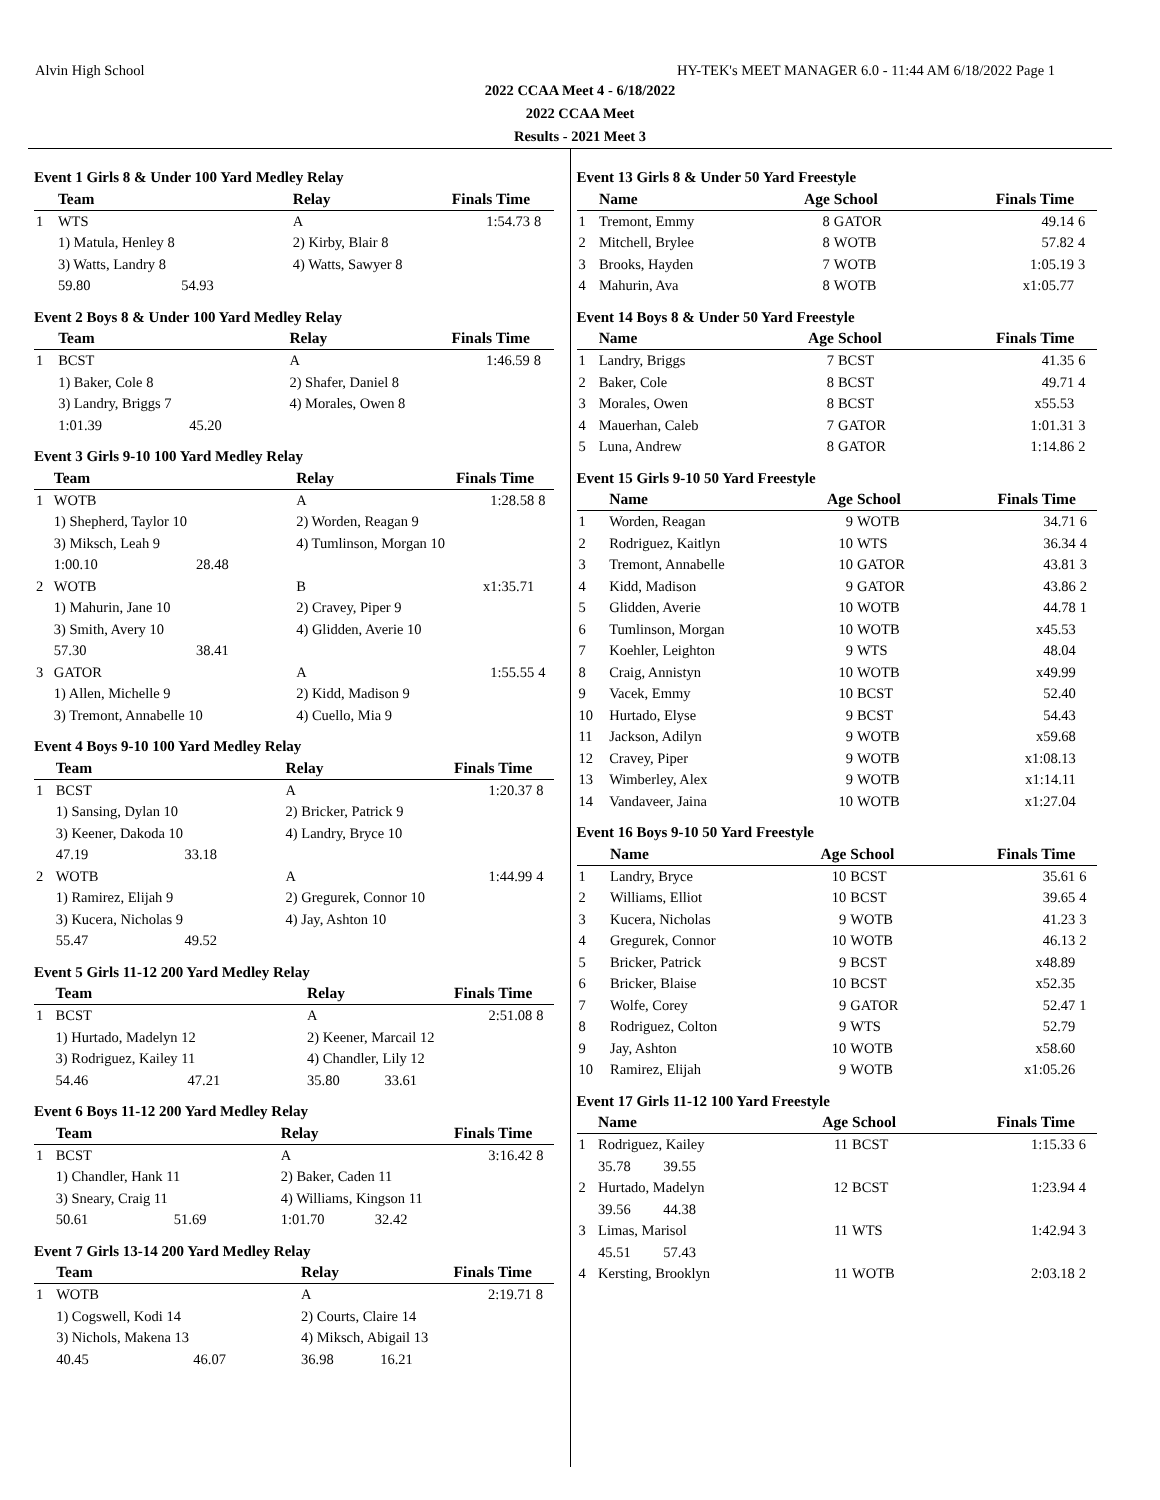Alvin High School HY-TEK's MEET MANAGER 6.0 - 11:44 AM 6/18/2022 Page 1
2022 CCAA Meet 4 - 6/18/2022
2022 CCAA Meet
Results - 2021 Meet 3
Event 1 Girls 8 & Under 100 Yard Medley Relay
| | Team | | Relay | Finals Time | |
| --- | --- | --- | --- | --- | --- |
| 1 | WTS | | A | 1:54.73 | 8 |
| | 1) Matula, Henley 8 | | 2) Kirby, Blair 8 | | |
| | 3) Watts, Landry 8 | | 4) Watts, Sawyer 8 | | |
| | 59.80 | 54.93 | | | |
Event 2 Boys 8 & Under 100 Yard Medley Relay
| | Team | | Relay | Finals Time | |
| --- | --- | --- | --- | --- | --- |
| 1 | BCST | | A | 1:46.59 | 8 |
| | 1) Baker, Cole 8 | | 2) Shafer, Daniel 8 | | |
| | 3) Landry, Briggs 7 | | 4) Morales, Owen 8 | | |
| | 1:01.39 | 45.20 | | | |
Event 3 Girls 9-10 100 Yard Medley Relay
| | Team | | Relay | Finals Time | |
| --- | --- | --- | --- | --- | --- |
| 1 | WOTB | | A | 1:28.58 | 8 |
| | 1) Shepherd, Taylor 10 | | 2) Worden, Reagan 9 | | |
| | 3) Miksch, Leah 9 | | 4) Tumlinson, Morgan 10 | | |
| | 1:00.10 | 28.48 | | | |
| 2 | WOTB | | B | x1:35.71 | |
| | 1) Mahurin, Jane 10 | | 2) Cravey, Piper 9 | | |
| | 3) Smith, Avery 10 | | 4) Glidden, Averie 10 | | |
| | 57.30 | 38.41 | | | |
| 3 | GATOR | | A | 1:55.55 | 4 |
| | 1) Allen, Michelle 9 | | 2) Kidd, Madison 9 | | |
| | 3) Tremont, Annabelle 10 | | 4) Cuello, Mia 9 | | |
Event 4 Boys 9-10 100 Yard Medley Relay
| | Team | | Relay | Finals Time | |
| --- | --- | --- | --- | --- | --- |
| 1 | BCST | | A | 1:20.37 | 8 |
| | 1) Sansing, Dylan 10 | | 2) Bricker, Patrick 9 | | |
| | 3) Keener, Dakoda 10 | | 4) Landry, Bryce 10 | | |
| | 47.19 | 33.18 | | | |
| 2 | WOTB | | A | 1:44.99 | 4 |
| | 1) Ramirez, Elijah 9 | | 2) Gregurek, Connor 10 | | |
| | 3) Kucera, Nicholas 9 | | 4) Jay, Ashton 10 | | |
| | 55.47 | 49.52 | | | |
Event 5 Girls 11-12 200 Yard Medley Relay
| | Team | | Relay | Finals Time | |
| --- | --- | --- | --- | --- | --- |
| 1 | BCST | | A | 2:51.08 | 8 |
| | 1) Hurtado, Madelyn 12 | | 2) Keener, Marcail 12 | | |
| | 3) Rodriguez, Kailey 11 | | 4) Chandler, Lily 12 | | |
| | 54.46 | 47.21 | 35.80 | 33.61 | |
Event 6 Boys 11-12 200 Yard Medley Relay
| | Team | | Relay | Finals Time | |
| --- | --- | --- | --- | --- | --- |
| 1 | BCST | | A | 3:16.42 | 8 |
| | 1) Chandler, Hank 11 | | 2) Baker, Caden 11 | | |
| | 3) Sneary, Craig 11 | | 4) Williams, Kingson 11 | | |
| | 50.61 | 51.69 | 1:01.70 | 32.42 | |
Event 7 Girls 13-14 200 Yard Medley Relay
| | Team | | Relay | Finals Time | |
| --- | --- | --- | --- | --- | --- |
| 1 | WOTB | | A | 2:19.71 | 8 |
| | 1) Cogswell, Kodi 14 | | 2) Courts, Claire 14 | | |
| | 3) Nichols, Makena 13 | | 4) Miksch, Abigail 13 | | |
| | 40.45 | 46.07 | 36.98 | 16.21 | |
Event 13 Girls 8 & Under 50 Yard Freestyle
| | Name | Age | School | Finals Time | |
| --- | --- | --- | --- | --- | --- |
| 1 | Tremont, Emmy | 8 | GATOR | 49.14 | 6 |
| 2 | Mitchell, Brylee | 8 | WOTB | 57.82 | 4 |
| 3 | Brooks, Hayden | 7 | WOTB | 1:05.19 | 3 |
| 4 | Mahurin, Ava | 8 | WOTB | x1:05.77 | |
Event 14 Boys 8 & Under 50 Yard Freestyle
| | Name | Age | School | Finals Time | |
| --- | --- | --- | --- | --- | --- |
| 1 | Landry, Briggs | 7 | BCST | 41.35 | 6 |
| 2 | Baker, Cole | 8 | BCST | 49.71 | 4 |
| 3 | Morales, Owen | 8 | BCST | x55.53 | |
| 4 | Mauerhan, Caleb | 7 | GATOR | 1:01.31 | 3 |
| 5 | Luna, Andrew | 8 | GATOR | 1:14.86 | 2 |
Event 15 Girls 9-10 50 Yard Freestyle
| | Name | Age | School | Finals Time | |
| --- | --- | --- | --- | --- | --- |
| 1 | Worden, Reagan | 9 | WOTB | 34.71 | 6 |
| 2 | Rodriguez, Kaitlyn | 10 | WTS | 36.34 | 4 |
| 3 | Tremont, Annabelle | 10 | GATOR | 43.81 | 3 |
| 4 | Kidd, Madison | 9 | GATOR | 43.86 | 2 |
| 5 | Glidden, Averie | 10 | WOTB | 44.78 | 1 |
| 6 | Tumlinson, Morgan | 10 | WOTB | x45.53 | |
| 7 | Koehler, Leighton | 9 | WTS | 48.04 | |
| 8 | Craig, Annistyn | 10 | WOTB | x49.99 | |
| 9 | Vacek, Emmy | 10 | BCST | 52.40 | |
| 10 | Hurtado, Elyse | 9 | BCST | 54.43 | |
| 11 | Jackson, Adilyn | 9 | WOTB | x59.68 | |
| 12 | Cravey, Piper | 9 | WOTB | x1:08.13 | |
| 13 | Wimberley, Alex | 9 | WOTB | x1:14.11 | |
| 14 | Vandaveer, Jaina | 10 | WOTB | x1:27.04 | |
Event 16 Boys 9-10 50 Yard Freestyle
| | Name | Age | School | Finals Time | |
| --- | --- | --- | --- | --- | --- |
| 1 | Landry, Bryce | 10 | BCST | 35.61 | 6 |
| 2 | Williams, Elliot | 10 | BCST | 39.65 | 4 |
| 3 | Kucera, Nicholas | 9 | WOTB | 41.23 | 3 |
| 4 | Gregurek, Connor | 10 | WOTB | 46.13 | 2 |
| 5 | Bricker, Patrick | 9 | BCST | x48.89 | |
| 6 | Bricker, Blaise | 10 | BCST | x52.35 | |
| 7 | Wolfe, Corey | 9 | GATOR | 52.47 | 1 |
| 8 | Rodriguez, Colton | 9 | WTS | 52.79 | |
| 9 | Jay, Ashton | 10 | WOTB | x58.60 | |
| 10 | Ramirez, Elijah | 9 | WOTB | x1:05.26 | |
Event 17 Girls 11-12 100 Yard Freestyle
| | Name | Age | School | Finals Time | |
| --- | --- | --- | --- | --- | --- |
| 1 | Rodriguez, Kailey | 11 | BCST | 1:15.33 | 6 |
| | 35.78 39.55 | | | | |
| 2 | Hurtado, Madelyn | 12 | BCST | 1:23.94 | 4 |
| | 39.56 44.38 | | | | |
| 3 | Limas, Marisol | 11 | WTS | 1:42.94 | 3 |
| | 45.51 57.43 | | | | |
| 4 | Kersting, Brooklyn | 11 | WOTB | 2:03.18 | 2 |